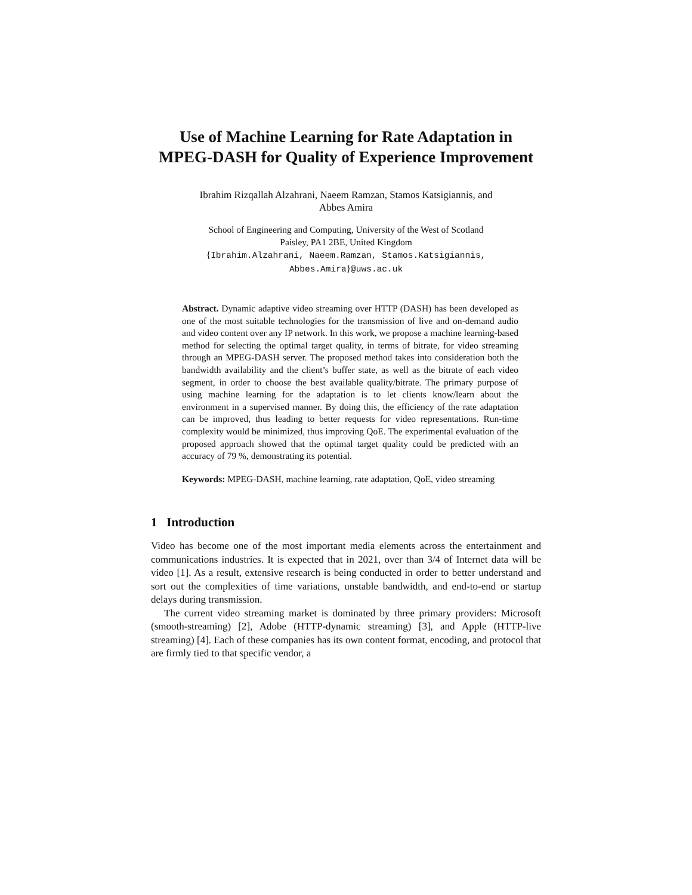Use of Machine Learning for Rate Adaptation in MPEG-DASH for Quality of Experience Improvement
Ibrahim Rizqallah Alzahrani, Naeem Ramzan, Stamos Katsigiannis, and
Abbes Amira
School of Engineering and Computing, University of the West of Scotland
Paisley, PA1 2BE, United Kingdom
{Ibrahim.Alzahrani, Naeem.Ramzan, Stamos.Katsigiannis,
Abbes.Amira}@uws.ac.uk
Abstract. Dynamic adaptive video streaming over HTTP (DASH) has been developed as one of the most suitable technologies for the transmission of live and on-demand audio and video content over any IP network. In this work, we propose a machine learning-based method for selecting the optimal target quality, in terms of bitrate, for video streaming through an MPEG-DASH server. The proposed method takes into consideration both the bandwidth availability and the client’s buffer state, as well as the bitrate of each video segment, in order to choose the best available quality/bitrate. The primary purpose of using machine learning for the adaptation is to let clients know/learn about the environment in a supervised manner. By doing this, the efficiency of the rate adaptation can be improved, thus leading to better requests for video representations. Run-time complexity would be minimized, thus improving QoE. The experimental evaluation of the proposed approach showed that the optimal target quality could be predicted with an accuracy of 79 %, demonstrating its potential.
Keywords: MPEG-DASH, machine learning, rate adaptation, QoE, video streaming
1 Introduction
Video has become one of the most important media elements across the entertainment and communications industries. It is expected that in 2021, over than 3/4 of Internet data will be video [1]. As a result, extensive research is being conducted in order to better understand and sort out the complexities of time variations, unstable bandwidth, and end-to-end or startup delays during transmission.
The current video streaming market is dominated by three primary providers: Microsoft (smooth-streaming) [2], Adobe (HTTP-dynamic streaming) [3], and Apple (HTTP-live streaming) [4]. Each of these companies has its own content format, encoding, and protocol that are firmly tied to that specific vendor, a